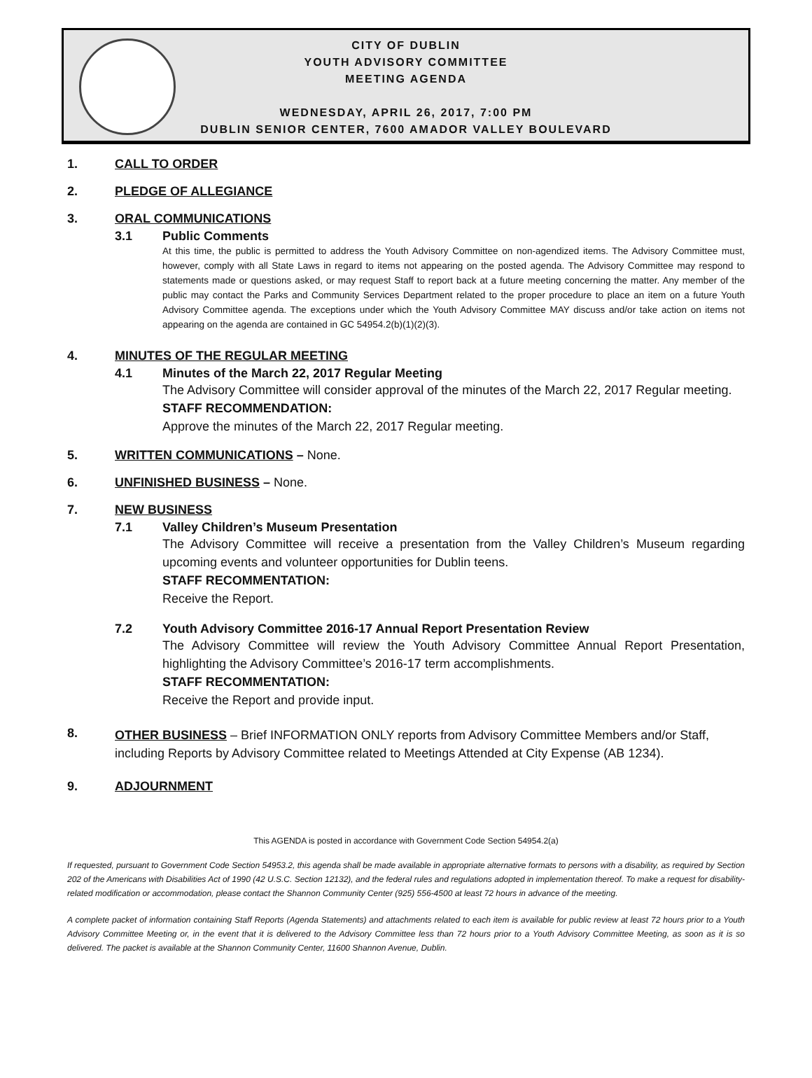CITY OF DUBLIN
YOUTH ADVISORY COMMITTEE
MEETING AGENDA
WEDNESDAY, APRIL 26, 2017, 7:00 PM
DUBLIN SENIOR CENTER, 7600 AMADOR VALLEY BOULEVARD
1. CALL TO ORDER
2. PLEDGE OF ALLEGIANCE
3. ORAL COMMUNICATIONS
3.1 Public Comments
At this time, the public is permitted to address the Youth Advisory Committee on non-agendized items. The Advisory Committee must, however, comply with all State Laws in regard to items not appearing on the posted agenda. The Advisory Committee may respond to statements made or questions asked, or may request Staff to report back at a future meeting concerning the matter. Any member of the public may contact the Parks and Community Services Department related to the proper procedure to place an item on a future Youth Advisory Committee agenda. The exceptions under which the Youth Advisory Committee MAY discuss and/or take action on items not appearing on the agenda are contained in GC 54954.2(b)(1)(2)(3).
4. MINUTES OF THE REGULAR MEETING
4.1 Minutes of the March 22, 2017 Regular Meeting
The Advisory Committee will consider approval of the minutes of the March 22, 2017 Regular meeting.
STAFF RECOMMENDATION:
Approve the minutes of the March 22, 2017 Regular meeting.
5. WRITTEN COMMUNICATIONS – None.
6. UNFINISHED BUSINESS – None.
7. NEW BUSINESS
7.1 Valley Children’s Museum Presentation
The Advisory Committee will receive a presentation from the Valley Children’s Museum regarding upcoming events and volunteer opportunities for Dublin teens.
STAFF RECOMMENTATION:
Receive the Report.
7.2 Youth Advisory Committee 2016-17 Annual Report Presentation Review
The Advisory Committee will review the Youth Advisory Committee Annual Report Presentation, highlighting the Advisory Committee’s 2016-17 term accomplishments.
STAFF RECOMMENTATION:
Receive the Report and provide input.
8. OTHER BUSINESS – Brief INFORMATION ONLY reports from Advisory Committee Members and/or Staff, including Reports by Advisory Committee related to Meetings Attended at City Expense (AB 1234).
9. ADJOURNMENT
This AGENDA is posted in accordance with Government Code Section 54954.2(a)
If requested, pursuant to Government Code Section 54953.2, this agenda shall be made available in appropriate alternative formats to persons with a disability, as required by Section 202 of the Americans with Disabilities Act of 1990 (42 U.S.C. Section 12132), and the federal rules and regulations adopted in implementation thereof. To make a request for disability-related modification or accommodation, please contact the Shannon Community Center (925) 556-4500 at least 72 hours in advance of the meeting.
A complete packet of information containing Staff Reports (Agenda Statements) and attachments related to each item is available for public review at least 72 hours prior to a Youth Advisory Committee Meeting or, in the event that it is delivered to the Advisory Committee less than 72 hours prior to a Youth Advisory Committee Meeting, as soon as it is so delivered. The packet is available at the Shannon Community Center, 11600 Shannon Avenue, Dublin.